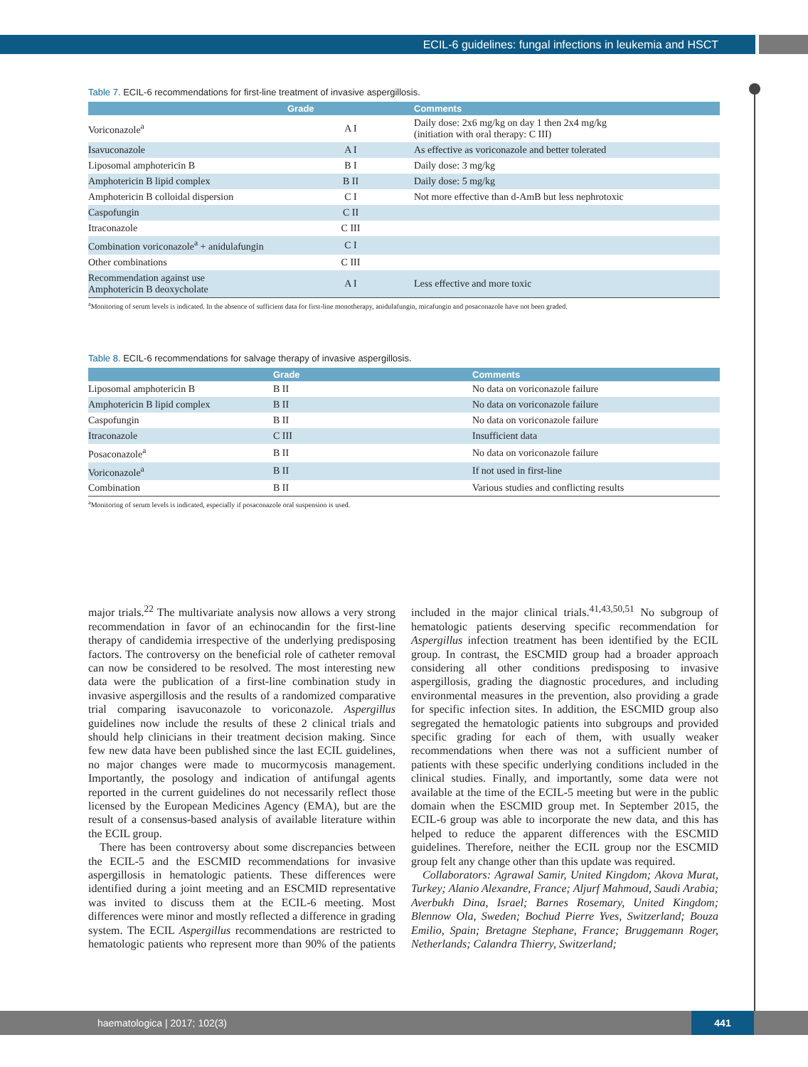ECIL-6 guidelines: fungal infections in leukemia and HSCT
Table 7. ECIL-6 recommendations for first-line treatment of invasive aspergillosis.
| | Grade | Comments |
| --- | --- | --- |
| Voriconazole<sup>a</sup> | A I | Daily dose: 2x6 mg/kg on day 1 then 2x4 mg/kg (initiation with oral therapy: C III) |
| Isavuconazole | A I | As effective as voriconazole and better tolerated |
| Liposomal amphotericin B | B I | Daily dose: 3 mg/kg |
| Amphotericin B lipid complex | B II | Daily dose: 5 mg/kg |
| Amphotericin B colloidal dispersion | C I | Not more effective than d-AmB but less nephrotoxic |
| Caspofungin | C II | |
| Itraconazole | C III | |
| Combination voriconazole<sup>a</sup> + anidulafungin | C I | |
| Other combinations | C III | |
| Recommendation against use Amphotericin B deoxycholate | A I | Less effective and more toxic |
<sup>a</sup> Monitoring of serum levels is indicated. In the absence of sufficient data for first-line monotherapy, anidulafungin, micafungin and posaconazole have not been graded.
Table 8. ECIL-6 recommendations for salvage therapy of invasive aspergillosis.
| | Grade | Comments |
| --- | --- | --- |
| Liposomal amphotericin B | B II | No data on voriconazole failure |
| Amphotericin B lipid complex | B II | No data on voriconazole failure |
| Caspofungin | B II | No data on voriconazole failure |
| Itraconazole | C III | Insufficient data |
| Posaconazole<sup>a</sup> | B II | No data on voriconazole failure |
| Voriconazole<sup>a</sup> | B II | If not used in first-line |
| Combination | B II | Various studies and conflicting results |
<sup>a</sup> Monitoring of serum levels is indicated, especially if posaconazole oral suspension is used.
major trials.<sup>22</sup> The multivariate analysis now allows a very strong recommendation in favor of an echinocandin for the first-line therapy of candidemia irrespective of the underlying predisposing factors. The controversy on the beneficial role of catheter removal can now be considered to be resolved. The most interesting new data were the publication of a first-line combination study in invasive aspergillosis and the results of a randomized comparative trial comparing isavuconazole to voriconazole. Aspergillus guidelines now include the results of these 2 clinical trials and should help clinicians in their treatment decision making. Since few new data have been published since the last ECIL guidelines, no major changes were made to mucormycosis management. Importantly, the posology and indication of antifungal agents reported in the current guidelines do not necessarily reflect those licensed by the European Medicines Agency (EMA), but are the result of a consensus-based analysis of available literature within the ECIL group.
There has been controversy about some discrepancies between the ECIL-5 and the ESCMID recommendations for invasive aspergillosis in hematologic patients. These differences were identified during a joint meeting and an ESCMID representative was invited to discuss them at the ECIL-6 meeting. Most differences were minor and mostly reflected a difference in grading system. The ECIL Aspergillus recommendations are restricted to hematologic patients who represent more than 90% of the patients included in the major clinical trials.<sup>41,43,50,51</sup> No subgroup of hematologic patients deserving specific recommendation for Aspergillus infection treatment has been identified by the ECIL group. In contrast, the ESCMID group had a broader approach considering all other conditions predisposing to invasive aspergillosis, grading the diagnostic procedures, and including environmental measures in the prevention, also providing a grade for specific infection sites. In addition, the ESCMID group also segregated the hematologic patients into subgroups and provided specific grading for each of them, with usually weaker recommendations when there was not a sufficient number of patients with these specific underlying conditions included in the clinical studies. Finally, and importantly, some data were not available at the time of the ECIL-5 meeting but were in the public domain when the ESCMID group met. In September 2015, the ECIL-6 group was able to incorporate the new data, and this has helped to reduce the apparent differences with the ESCMID guidelines. Therefore, neither the ECIL group nor the ESCMID group felt any change other than this update was required.
Collaborators: Agrawal Samir, United Kingdom; Akova Murat, Turkey; Alanio Alexandre, France; Aljurf Mahmoud, Saudi Arabia; Averbukh Dina, Israel; Barnes Rosemary, United Kingdom; Blennow Ola, Sweden; Bochud Pierre Yves, Switzerland; Bouza Emilio, Spain; Bretagne Stephane, France; Bruggemann Roger, Netherlands; Calandra Thierry, Switzerland;
haematologica | 2017; 102(3)
441